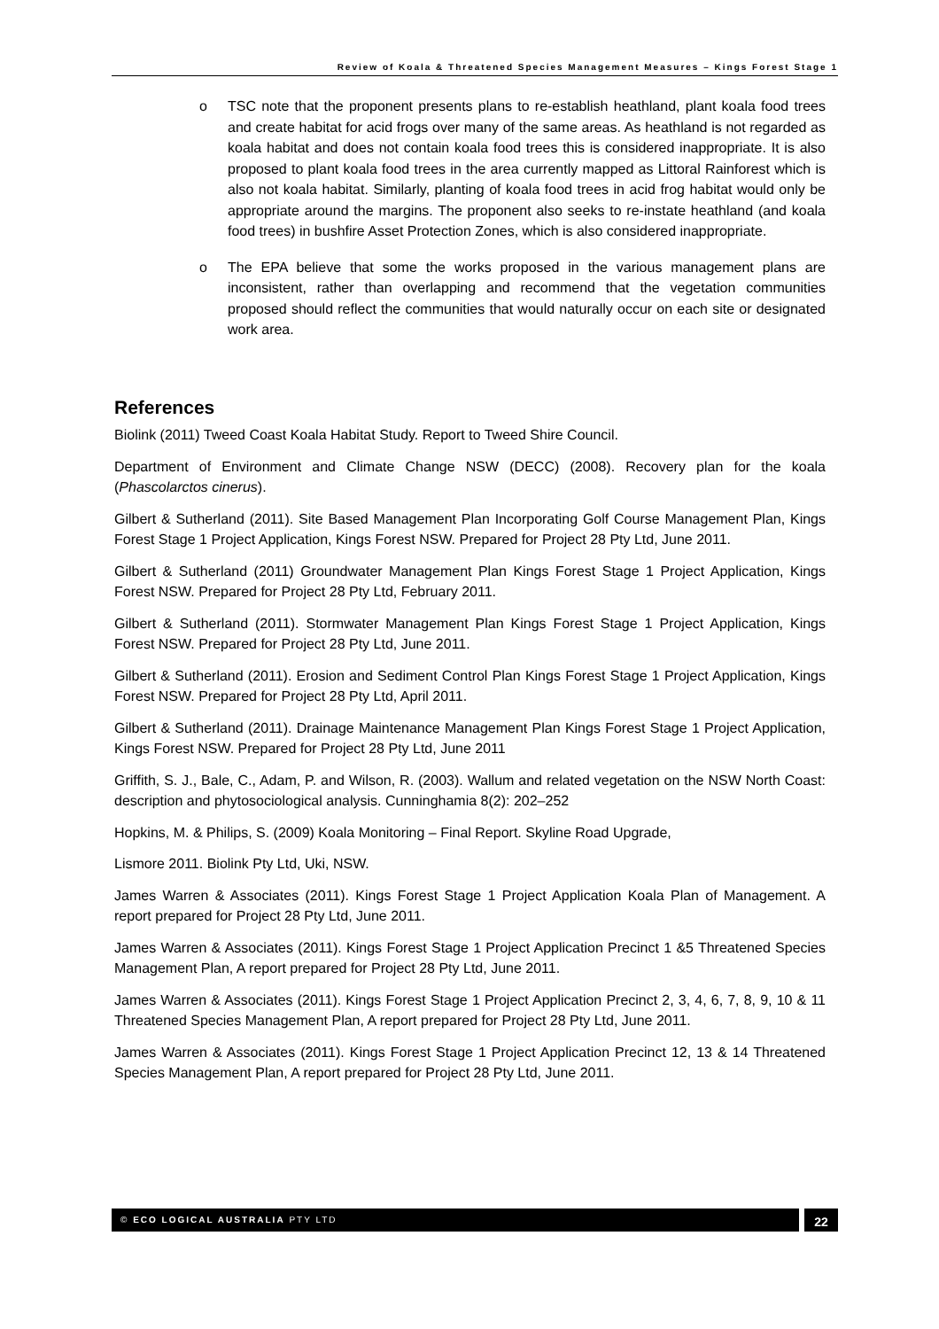Review of Koala & Threatened Species Management Measures – Kings Forest Stage 1
o TSC note that the proponent presents plans to re-establish heathland, plant koala food trees and create habitat for acid frogs over many of the same areas. As heathland is not regarded as koala habitat and does not contain koala food trees this is considered inappropriate. It is also proposed to plant koala food trees in the area currently mapped as Littoral Rainforest which is also not koala habitat. Similarly, planting of koala food trees in acid frog habitat would only be appropriate around the margins. The proponent also seeks to re-instate heathland (and koala food trees) in bushfire Asset Protection Zones, which is also considered inappropriate.
o The EPA believe that some the works proposed in the various management plans are inconsistent, rather than overlapping and recommend that the vegetation communities proposed should reflect the communities that would naturally occur on each site or designated work area.
References
Biolink (2011) Tweed Coast Koala Habitat Study. Report to Tweed Shire Council.
Department of Environment and Climate Change NSW (DECC) (2008). Recovery plan for the koala (Phascolarctos cinerus).
Gilbert & Sutherland (2011). Site Based Management Plan Incorporating Golf Course Management Plan, Kings Forest Stage 1 Project Application, Kings Forest NSW. Prepared for Project 28 Pty Ltd, June 2011.
Gilbert & Sutherland (2011) Groundwater Management Plan Kings Forest Stage 1 Project Application, Kings Forest NSW. Prepared for Project 28 Pty Ltd, February 2011.
Gilbert & Sutherland (2011). Stormwater Management Plan Kings Forest Stage 1 Project Application, Kings Forest NSW. Prepared for Project 28 Pty Ltd, June 2011.
Gilbert & Sutherland (2011). Erosion and Sediment Control Plan Kings Forest Stage 1 Project Application, Kings Forest NSW. Prepared for Project 28 Pty Ltd, April 2011.
Gilbert & Sutherland (2011). Drainage Maintenance Management Plan Kings Forest Stage 1 Project Application, Kings Forest NSW. Prepared for Project 28 Pty Ltd, June 2011
Griffith, S. J., Bale, C., Adam, P. and Wilson, R. (2003). Wallum and related vegetation on the NSW North Coast: description and phytosociological analysis. Cunninghamia 8(2): 202–252
Hopkins, M. & Philips, S. (2009) Koala Monitoring – Final Report. Skyline Road Upgrade,
Lismore 2011. Biolink Pty Ltd, Uki, NSW.
James Warren & Associates (2011). Kings Forest Stage 1 Project Application Koala Plan of Management. A report prepared for Project 28 Pty Ltd, June 2011.
James Warren & Associates (2011). Kings Forest Stage 1 Project Application Precinct 1 &5 Threatened Species Management Plan, A report prepared for Project 28 Pty Ltd, June 2011.
James Warren & Associates (2011). Kings Forest Stage 1 Project Application Precinct 2, 3, 4, 6, 7, 8, 9, 10 & 11 Threatened Species Management Plan, A report prepared for Project 28 Pty Ltd, June 2011.
James Warren & Associates (2011). Kings Forest Stage 1 Project Application Precinct 12, 13 & 14 Threatened Species Management Plan, A report prepared for Project 28 Pty Ltd, June 2011.
© ECO LOGICAL AUSTRALIA PTY LTD
22